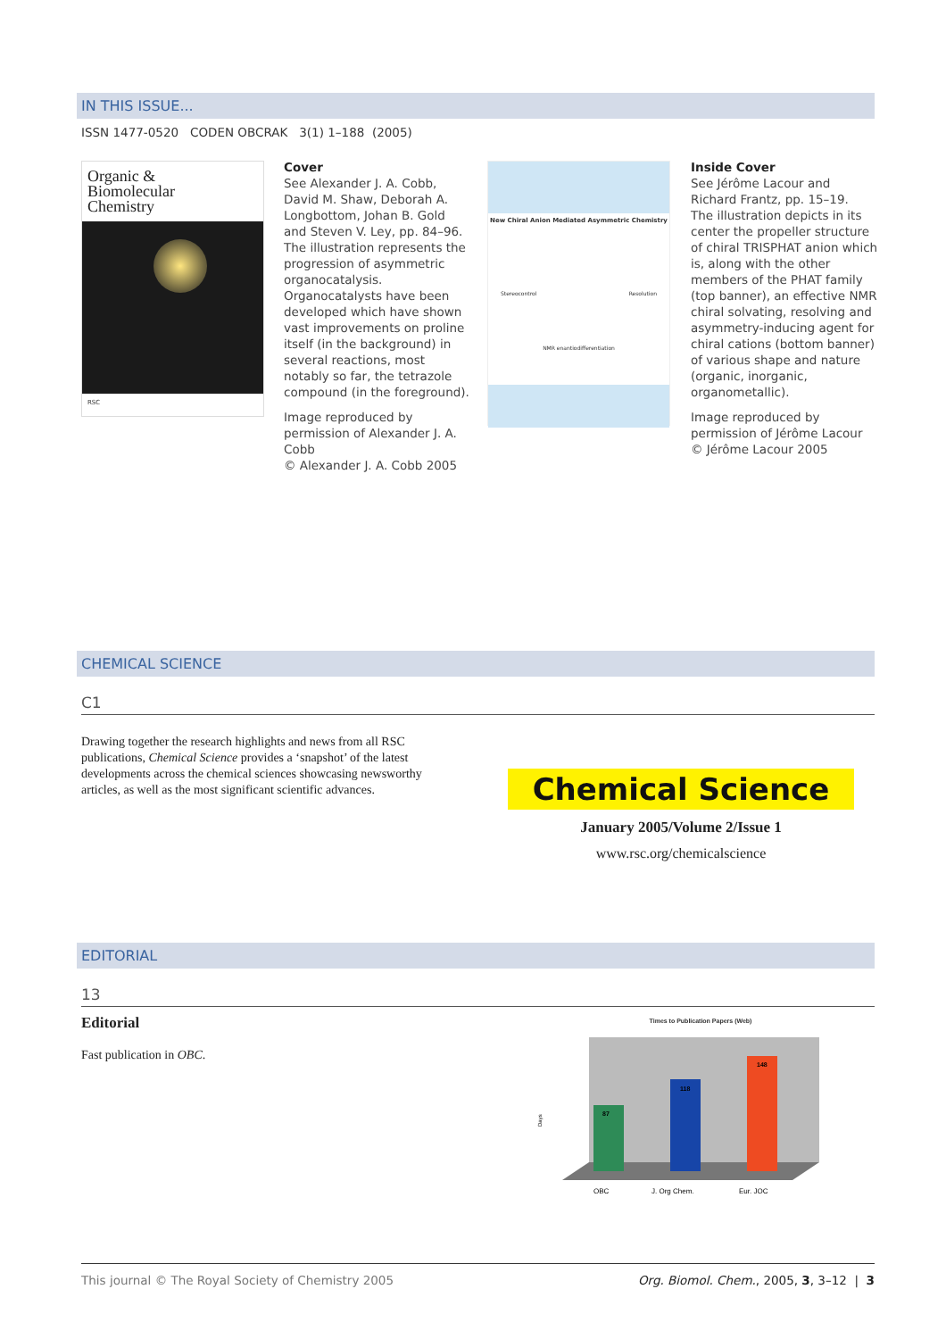IN THIS ISSUE...
ISSN 1477-0520 CODEN OBCRAK 3(1) 1–188 (2005)
Organic &
Biomolecular
Chemistry
RSC
Cover
See Alexander J. A. Cobb, David M. Shaw, Deborah A. Longbottom, Johan B. Gold and Steven V. Ley, pp. 84–96.
The illustration represents the progression of asymmetric organocatalysis. Organocatalysts have been developed which have shown vast improvements on proline itself (in the background) in several reactions, most notably so far, the tetrazole compound (in the foreground).
Image reproduced by permission of Alexander J. A. Cobb
© Alexander J. A. Cobb 2005
New Chiral Anion Mediated Asymmetric Chemistry
Stereocontrol Resolution
NMR enantiodifferentiation
Inside Cover
See Jérôme Lacour and Richard Frantz, pp. 15–19.
The illustration depicts in its center the propeller structure of chiral TRISPHAT anion which is, along with the other members of the PHAT family (top banner), an effective NMR chiral solvating, resolving and asymmetry-inducing agent for chiral cations (bottom banner) of various shape and nature (organic, inorganic, organometallic).
Image reproduced by permission of Jérôme Lacour
© Jérôme Lacour 2005
CHEMICAL SCIENCE
C1
Drawing together the research highlights and news from all RSC publications, Chemical Science provides a ‘snapshot’ of the latest developments across the chemical sciences showcasing newsworthy articles, as well as the most significant scientific advances.
Chemical Science
January 2005/Volume 2/Issue 1
www.rsc.org/chemicalscience
EDITORIAL
13
Editorial
Fast publication in OBC.
Times to Publication Papers (Web)
Days
87
118
148
OBC
J. Org Chem.
Eur. JOC
This journal © The Royal Society of Chemistry 2005 Org. Biomol. Chem., 2005, 3, 3–12 | 3